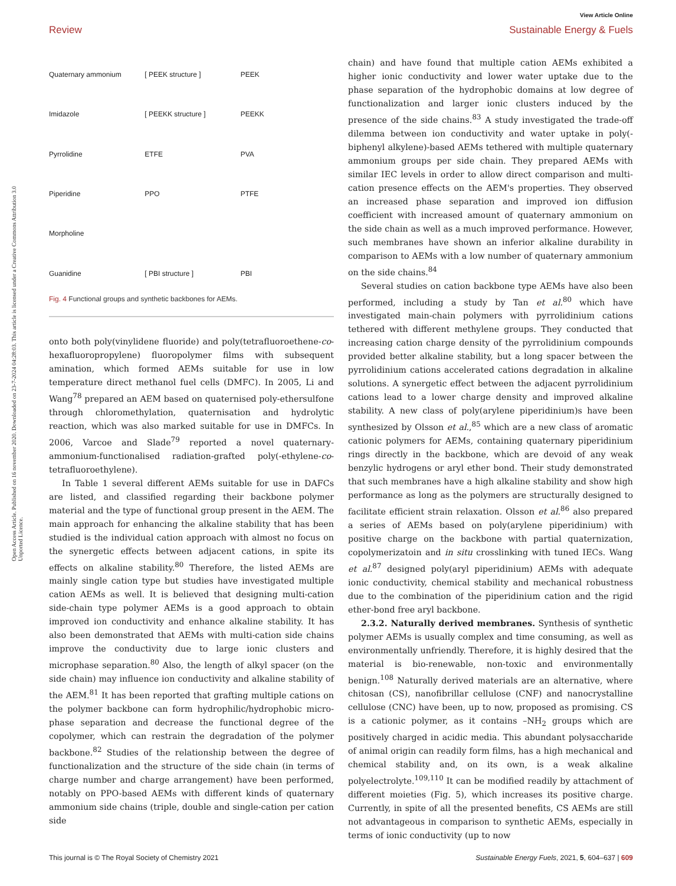View Article Online
Review Sustainable Energy & Fuels
Open Access Article. Published on 16 november 2020. Downloaded on 23-7-2024 04:28:03. This article is licensed under a Creative Commons Attribution 3.0 Unported Licence.
Quaternary ammonium [ PEEK structure ] PEEK Imidazole [ PEEKK structure ] PEEKK Pyrrolidine ETFE PVA Piperidine PPO PTFE Morpholine Guanidine [ PBI structure ] PBI
Fig. 4 Functional groups and synthetic backbones for AEMs.
onto both poly(vinylidene fluoride) and poly(tetrafluoroethene-co-hexafluoropropylene) fluoropolymer films with subsequent amination, which formed AEMs suitable for use in low temperature direct methanol fuel cells (DMFC). In 2005, Li and Wang<sup>78</sup> prepared an AEM based on quaternised poly-ethersulfone through chloromethylation, quaternisation and hydrolytic reaction, which was also marked suitable for use in DMFCs. In 2006, Varcoe and Slade<sup>79</sup> reported a novel quaternary-ammonium-functionalised radiation-grafted poly(-ethylene-co-tetrafluoroethylene).
In Table 1 several different AEMs suitable for use in DAFCs are listed, and classified regarding their backbone polymer material and the type of functional group present in the AEM. The main approach for enhancing the alkaline stability that has been studied is the individual cation approach with almost no focus on the synergetic effects between adjacent cations, in spite its effects on alkaline stability.<sup>80</sup> Therefore, the listed AEMs are mainly single cation type but studies have investigated multiple cation AEMs as well. It is believed that designing multi-cation side-chain type polymer AEMs is a good approach to obtain improved ion conductivity and enhance alkaline stability. It has also been demonstrated that AEMs with multi-cation side chains improve the conductivity due to large ionic clusters and microphase separation.<sup>80</sup> Also, the length of alkyl spacer (on the side chain) may influence ion conductivity and alkaline stability of the AEM.<sup>81</sup> It has been reported that grafting multiple cations on the polymer backbone can form hydrophilic/hydrophobic micro-phase separation and decrease the functional degree of the copolymer, which can restrain the degradation of the polymer backbone.<sup>82</sup> Studies of the relationship between the degree of functionalization and the structure of the side chain (in terms of charge number and charge arrangement) have been performed, notably on PPO-based AEMs with different kinds of quaternary ammonium side chains (triple, double and single-cation per cation side
chain) and have found that multiple cation AEMs exhibited a higher ionic conductivity and lower water uptake due to the phase separation of the hydrophobic domains at low degree of functionalization and larger ionic clusters induced by the presence of the side chains.<sup>83</sup> A study investigated the trade-off dilemma between ion conductivity and water uptake in poly(-biphenyl alkylene)-based AEMs tethered with multiple quaternary ammonium groups per side chain. They prepared AEMs with similar IEC levels in order to allow direct comparison and multi-cation presence effects on the AEM's properties. They observed an increased phase separation and improved ion diffusion coefficient with increased amount of quaternary ammonium on the side chain as well as a much improved performance. However, such membranes have shown an inferior alkaline durability in comparison to AEMs with a low number of quaternary ammonium on the side chains.<sup>84</sup>
Several studies on cation backbone type AEMs have also been performed, including a study by Tan et al.<sup>80</sup> which have investigated main-chain polymers with pyrrolidinium cations tethered with different methylene groups. They conducted that increasing cation charge density of the pyrrolidinium compounds provided better alkaline stability, but a long spacer between the pyrrolidinium cations accelerated cations degradation in alkaline solutions. A synergetic effect between the adjacent pyrrolidinium cations lead to a lower charge density and improved alkaline stability. A new class of poly(arylene piperidinium)s have been synthesized by Olsson et al.,<sup>85</sup> which are a new class of aromatic cationic polymers for AEMs, containing quaternary piperidinium rings directly in the backbone, which are devoid of any weak benzylic hydrogens or aryl ether bond. Their study demonstrated that such membranes have a high alkaline stability and show high performance as long as the polymers are structurally designed to facilitate efficient strain relaxation. Olsson et al.<sup>86</sup> also prepared a series of AEMs based on poly(arylene piperidinium) with positive charge on the backbone with partial quaternization, copolymerizatoin and in situ crosslinking with tuned IECs. Wang et al.<sup>87</sup> designed poly(aryl piperidinium) AEMs with adequate ionic conductivity, chemical stability and mechanical robustness due to the combination of the piperidinium cation and the rigid ether-bond free aryl backbone.
2.3.2. Naturally derived membranes. Synthesis of synthetic polymer AEMs is usually complex and time consuming, as well as environmentally unfriendly. Therefore, it is highly desired that the material is bio-renewable, non-toxic and environmentally benign.<sup>108</sup> Naturally derived materials are an alternative, where chitosan (CS), nanofibrillar cellulose (CNF) and nanocrystalline cellulose (CNC) have been, up to now, proposed as promising. CS is a cationic polymer, as it contains –NH<sub>2</sub> groups which are positively charged in acidic media. This abundant polysaccharide of animal origin can readily form films, has a high mechanical and chemical stability and, on its own, is a weak alkaline polyelectrolyte.<sup>109,110</sup> It can be modified readily by attachment of different moieties (Fig. 5), which increases its positive charge. Currently, in spite of all the presented benefits, CS AEMs are still not advantageous in comparison to synthetic AEMs, especially in terms of ionic conductivity (up to now
This journal is © The Royal Society of Chemistry 2021 Sustainable Energy Fuels, 2021, 5, 604–637 | 609